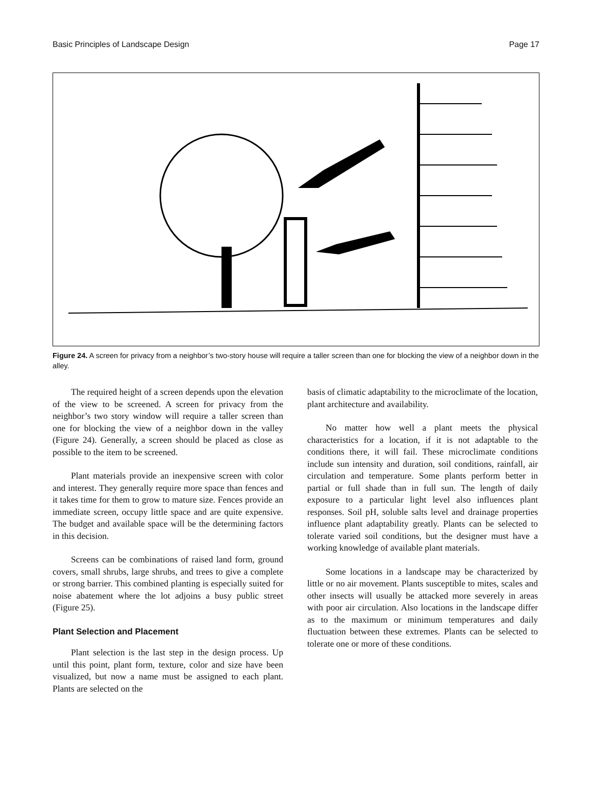Basic Principles of Landscape Design Page 17
Figure 24. A screen for privacy from a neighbor’s two-story house will require a taller screen than one for blocking the view of a neighbor down in the alley.
The required height of a screen depends upon the elevation of the view to be screened. A screen for privacy from the neighbor’s two story window will require a taller screen than one for blocking the view of a neighbor down in the valley (Figure 24). Generally, a screen should be placed as close as possible to the item to be screened.
Plant materials provide an inexpensive screen with color and interest. They generally require more space than fences and it takes time for them to grow to mature size. Fences provide an immediate screen, occupy little space and are quite expensive. The budget and available space will be the determining factors in this decision.
Screens can be combinations of raised land form, ground covers, small shrubs, large shrubs, and trees to give a complete or strong barrier. This combined planting is especially suited for noise abatement where the lot adjoins a busy public street (Figure 25).
Plant Selection and Placement
Plant selection is the last step in the design process. Up until this point, plant form, texture, color and size have been visualized, but now a name must be assigned to each plant. Plants are selected on the
basis of climatic adaptability to the microclimate of the location, plant architecture and availability.
No matter how well a plant meets the physical characteristics for a location, if it is not adaptable to the conditions there, it will fail. These microclimate conditions include sun intensity and duration, soil conditions, rainfall, air circulation and temperature. Some plants perform better in partial or full shade than in full sun. The length of daily exposure to a particular light level also influences plant responses. Soil pH, soluble salts level and drainage properties influence plant adaptability greatly. Plants can be selected to tolerate varied soil conditions, but the designer must have a working knowledge of available plant materials.
Some locations in a landscape may be characterized by little or no air movement. Plants susceptible to mites, scales and other insects will usually be attacked more severely in areas with poor air circulation. Also locations in the landscape differ as to the maximum or minimum temperatures and daily fluctuation between these extremes. Plants can be selected to tolerate one or more of these conditions.